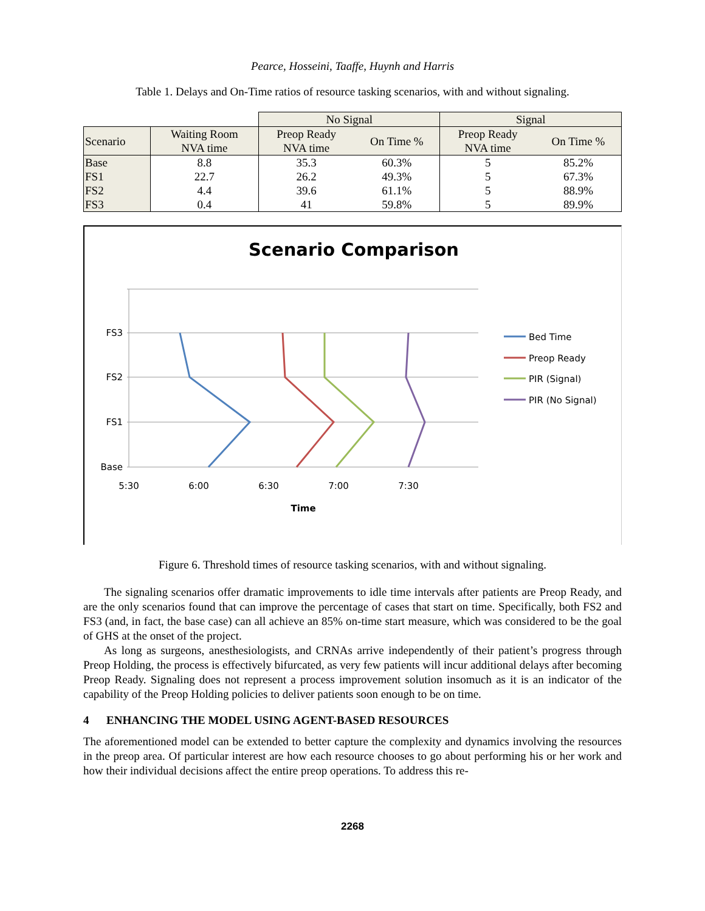Pearce, Hosseini, Taaffe, Huynh and Harris
Table 1. Delays and On-Time ratios of resource tasking scenarios, with and without signaling.
| | | No Signal | | Signal | |
| Scenario | Waiting Room NVA time | Preop Ready NVA time | On Time % | Preop Ready NVA time | On Time % |
| Base | 8.8 | 35.3 | 60.3% | 5 | 85.2% |
| FS1 | 22.7 | 26.2 | 49.3% | 5 | 67.3% |
| FS2 | 4.4 | 39.6 | 61.1% | 5 | 88.9% |
| FS3 | 0.4 | 41 | 59.8% | 5 | 89.9% |
Scenario Comparison
FS3
FS2
FS1
Base
5:30
6:00
6:30
7:00
7:30
Time
Bed Time
Preop Ready
PIR (Signal)
PIR (No Signal)
Figure 6. Threshold times of resource tasking scenarios, with and without signaling.
The signaling scenarios offer dramatic improvements to idle time intervals after patients are Preop Ready, and are the only scenarios found that can improve the percentage of cases that start on time. Specifically, both FS2 and FS3 (and, in fact, the base case) can all achieve an 85% on-time start measure, which was considered to be the goal of GHS at the onset of the project.
As long as surgeons, anesthesiologists, and CRNAs arrive independently of their patient’s progress through Preop Holding, the process is effectively bifurcated, as very few patients will incur additional delays after becoming Preop Ready. Signaling does not represent a process improvement solution insomuch as it is an indicator of the capability of the Preop Holding policies to deliver patients soon enough to be on time.
4 ENHANCING THE MODEL USING AGENT-BASED RESOURCES
The aforementioned model can be extended to better capture the complexity and dynamics involving the resources in the preop area. Of particular interest are how each resource chooses to go about performing his or her work and how their individual decisions affect the entire preop operations. To address this re-
2268